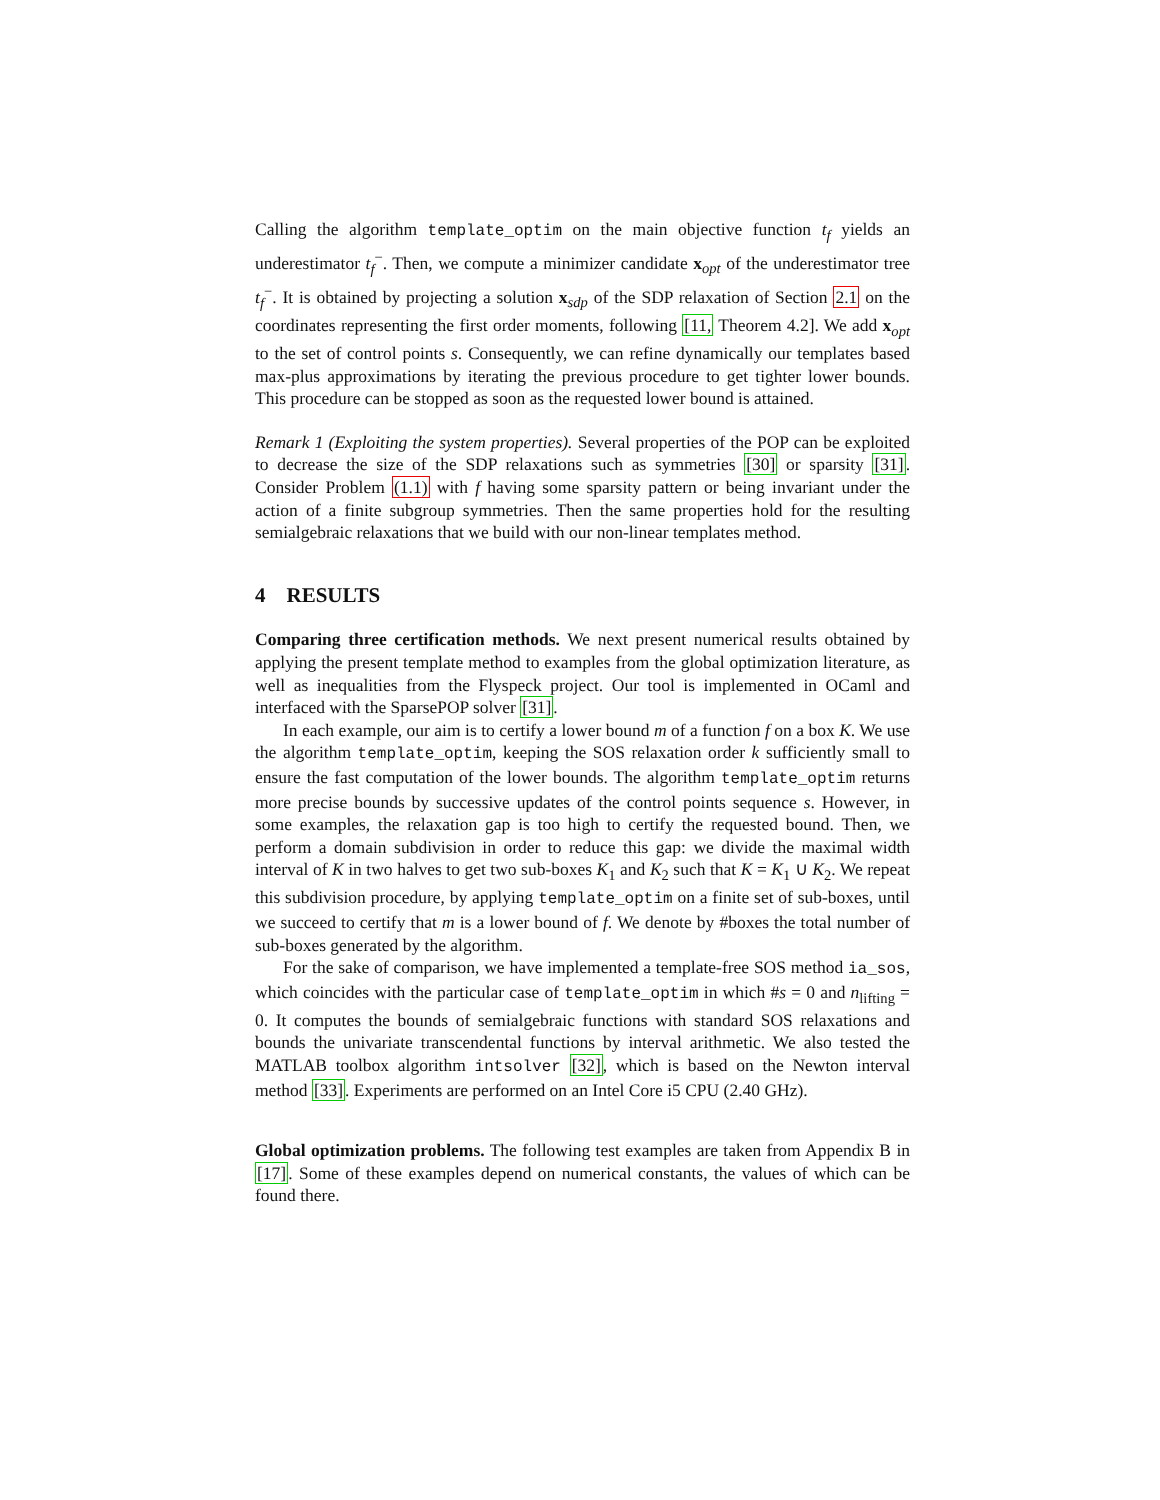Calling the algorithm template_optim on the main objective function t<sub>f</sub> yields an underestimator t<sub>f</sub><sup>−</sup>. Then, we compute a minimizer candidate x<sub>opt</sub> of the underestimator tree t<sub>f</sub><sup>−</sup>. It is obtained by projecting a solution x<sub>sdp</sub> of the SDP relaxation of Section 2.1 on the coordinates representing the first order moments, following [11, Theorem 4.2]. We add x<sub>opt</sub> to the set of control points s. Consequently, we can refine dynamically our templates based max-plus approximations by iterating the previous procedure to get tighter lower bounds. This procedure can be stopped as soon as the requested lower bound is attained.
Remark 1 (Exploiting the system properties). Several properties of the POP can be exploited to decrease the size of the SDP relaxations such as symmetries [30] or sparsity [31]. Consider Problem (1.1) with f having some sparsity pattern or being invariant under the action of a finite subgroup symmetries. Then the same properties hold for the resulting semialgebraic relaxations that we build with our non-linear templates method.
4 RESULTS
Comparing three certification methods. We next present numerical results obtained by applying the present template method to examples from the global optimization literature, as well as inequalities from the Flyspeck project. Our tool is implemented in OCaml and interfaced with the SparsePOP solver [31].
In each example, our aim is to certify a lower bound m of a function f on a box K. We use the algorithm template_optim, keeping the SOS relaxation order k sufficiently small to ensure the fast computation of the lower bounds. The algorithm template_optim returns more precise bounds by successive updates of the control points sequence s. However, in some examples, the relaxation gap is too high to certify the requested bound. Then, we perform a domain subdivision in order to reduce this gap: we divide the maximal width interval of K in two halves to get two sub-boxes K<sub>1</sub> and K<sub>2</sub> such that K = K<sub>1</sub> ∪ K<sub>2</sub>. We repeat this subdivision procedure, by applying template_optim on a finite set of sub-boxes, until we succeed to certify that m is a lower bound of f. We denote by #boxes the total number of sub-boxes generated by the algorithm.
For the sake of comparison, we have implemented a template-free SOS method ia_sos, which coincides with the particular case of template_optim in which #s = 0 and n<sub>lifting</sub> = 0. It computes the bounds of semialgebraic functions with standard SOS relaxations and bounds the univariate transcendental functions by interval arithmetic. We also tested the MATLAB toolbox algorithm intsolver [32], which is based on the Newton interval method [33]. Experiments are performed on an Intel Core i5 CPU (2.40 GHz).
Global optimization problems. The following test examples are taken from Appendix B in [17]. Some of these examples depend on numerical constants, the values of which can be found there.